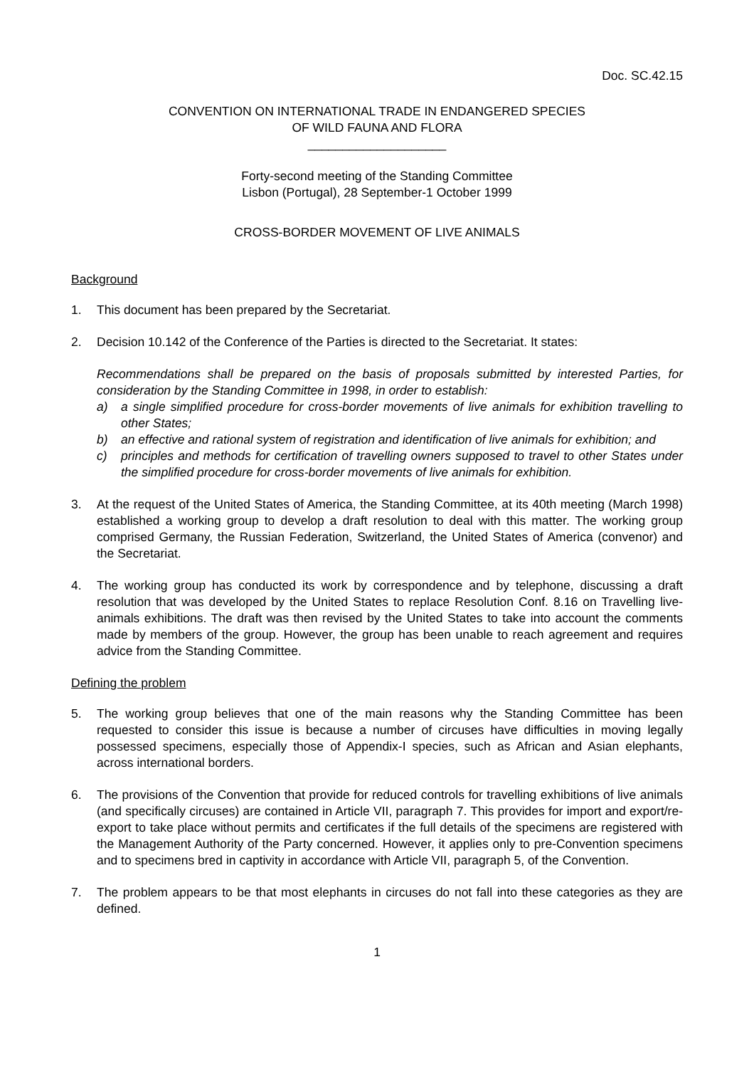Doc. SC.42.15
CONVENTION ON INTERNATIONAL TRADE IN ENDANGERED SPECIES
OF WILD FAUNA AND FLORA
____________________
Forty-second meeting of the Standing Committee
Lisbon (Portugal), 28 September-1 October 1999
CROSS-BORDER MOVEMENT OF LIVE ANIMALS
Background
1. This document has been prepared by the Secretariat.
2. Decision 10.142 of the Conference of the Parties is directed to the Secretariat. It states:
Recommendations shall be prepared on the basis of proposals submitted by interested Parties, for consideration by the Standing Committee in 1998, in order to establish:
a) a single simplified procedure for cross-border movements of live animals for exhibition travelling to other States;
b) an effective and rational system of registration and identification of live animals for exhibition; and
c) principles and methods for certification of travelling owners supposed to travel to other States under the simplified procedure for cross-border movements of live animals for exhibition.
3. At the request of the United States of America, the Standing Committee, at its 40th meeting (March 1998) established a working group to develop a draft resolution to deal with this matter. The working group comprised Germany, the Russian Federation, Switzerland, the United States of America (convenor) and the Secretariat.
4. The working group has conducted its work by correspondence and by telephone, discussing a draft resolution that was developed by the United States to replace Resolution Conf. 8.16 on Travelling live-animals exhibitions. The draft was then revised by the United States to take into account the comments made by members of the group. However, the group has been unable to reach agreement and requires advice from the Standing Committee.
Defining the problem
5. The working group believes that one of the main reasons why the Standing Committee has been requested to consider this issue is because a number of circuses have difficulties in moving legally possessed specimens, especially those of Appendix-I species, such as African and Asian elephants, across international borders.
6. The provisions of the Convention that provide for reduced controls for travelling exhibitions of live animals (and specifically circuses) are contained in Article VII, paragraph 7. This provides for import and export/re-export to take place without permits and certificates if the full details of the specimens are registered with the Management Authority of the Party concerned. However, it applies only to pre-Convention specimens and to specimens bred in captivity in accordance with Article VII, paragraph 5, of the Convention.
7. The problem appears to be that most elephants in circuses do not fall into these categories as they are defined.
1